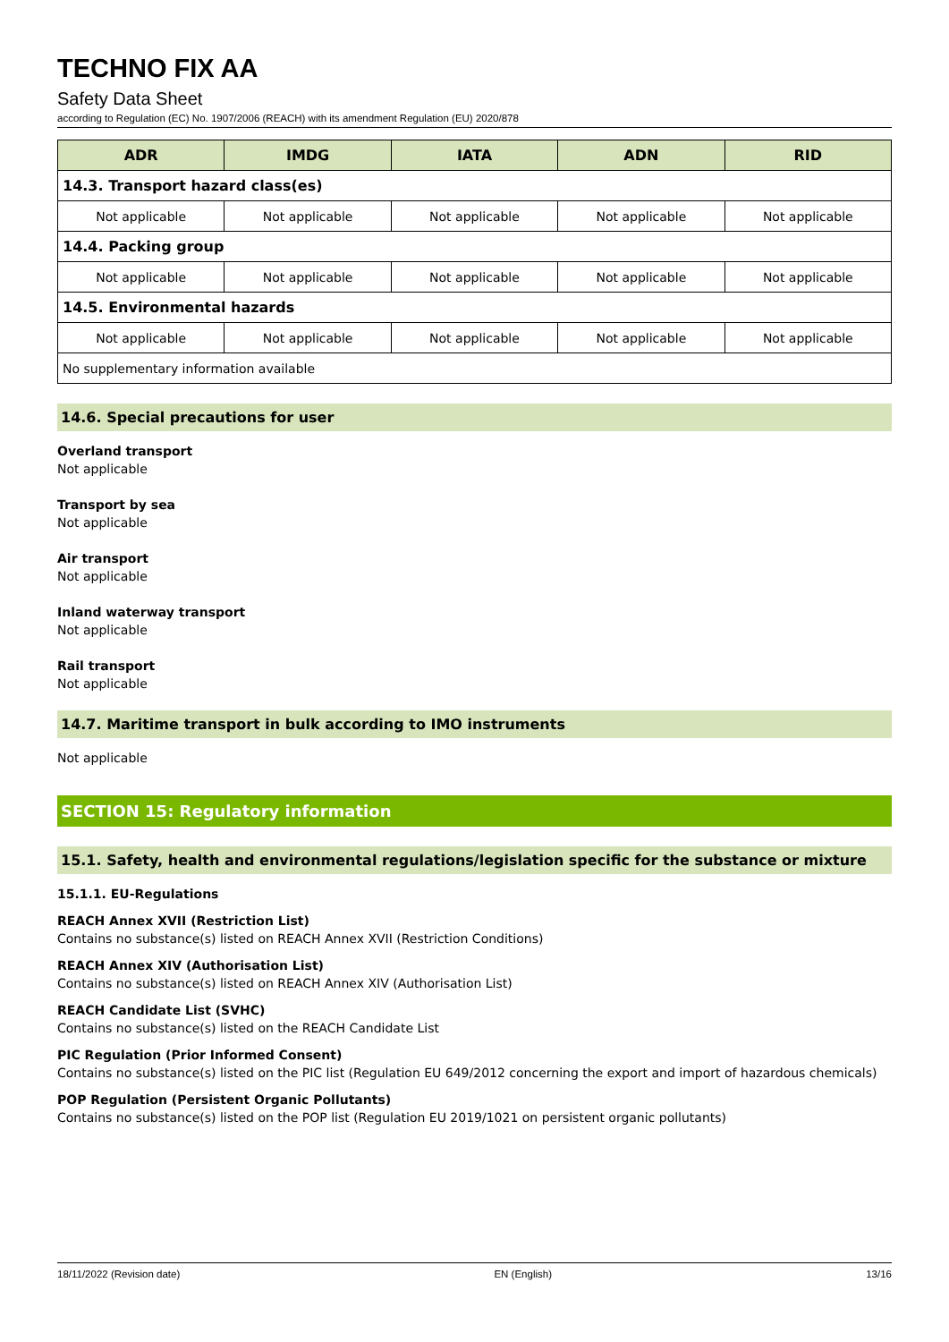TECHNO FIX AA
Safety Data Sheet
according to Regulation (EC) No. 1907/2006 (REACH) with its amendment Regulation (EU) 2020/878
| ADR | IMDG | IATA | ADN | RID |
| --- | --- | --- | --- | --- |
| 14.3. Transport hazard class(es) | | | | |
| Not applicable | Not applicable | Not applicable | Not applicable | Not applicable |
| 14.4. Packing group | | | | |
| Not applicable | Not applicable | Not applicable | Not applicable | Not applicable |
| 14.5. Environmental hazards | | | | |
| Not applicable | Not applicable | Not applicable | Not applicable | Not applicable |
| No supplementary information available | | | | |
14.6. Special precautions for user
Overland transport
Not applicable
Transport by sea
Not applicable
Air transport
Not applicable
Inland waterway transport
Not applicable
Rail transport
Not applicable
14.7. Maritime transport in bulk according to IMO instruments
Not applicable
SECTION 15: Regulatory information
15.1. Safety, health and environmental regulations/legislation specific for the substance or mixture
15.1.1. EU-Regulations
REACH Annex XVII (Restriction List)
Contains no substance(s) listed on REACH Annex XVII (Restriction Conditions)
REACH Annex XIV (Authorisation List)
Contains no substance(s) listed on REACH Annex XIV (Authorisation List)
REACH Candidate List (SVHC)
Contains no substance(s) listed on the REACH Candidate List
PIC Regulation (Prior Informed Consent)
Contains no substance(s) listed on the PIC list (Regulation EU 649/2012 concerning the export and import of hazardous chemicals)
POP Regulation (Persistent Organic Pollutants)
Contains no substance(s) listed on the POP list (Regulation EU 2019/1021 on persistent organic pollutants)
18/11/2022 (Revision date) EN (English) 13/16